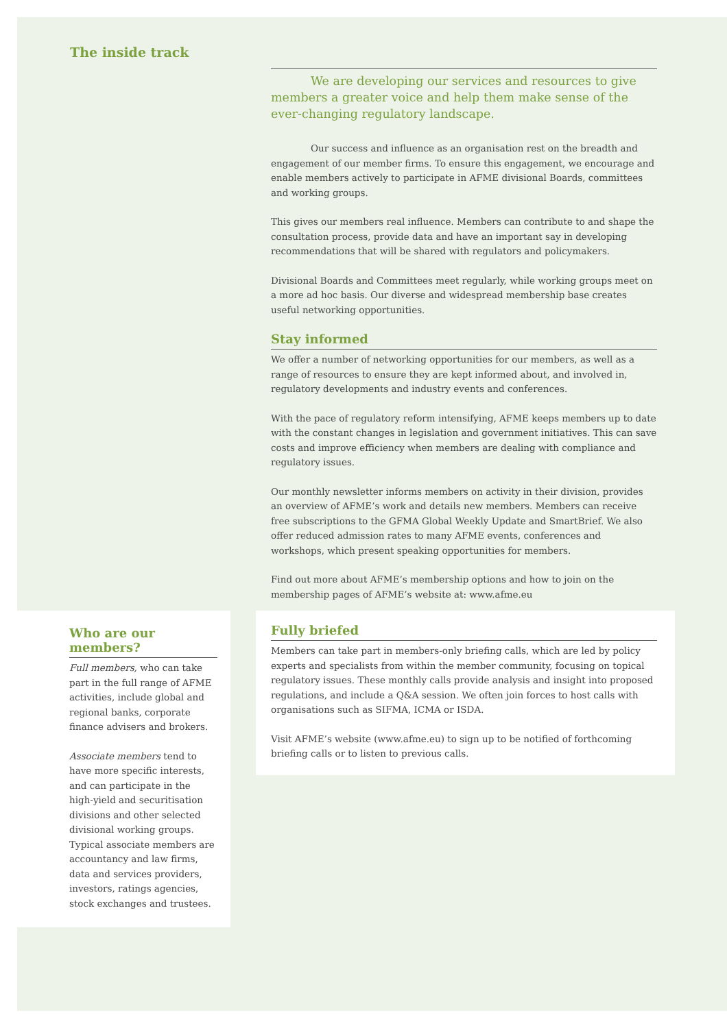The inside track
We are developing our services and resources to give members a greater voice and help them make sense of the ever-changing regulatory landscape.
Our success and influence as an organisation rest on the breadth and engagement of our member firms. To ensure this engagement, we encourage and enable members actively to participate in AFME divisional Boards, committees and working groups.
This gives our members real influence. Members can contribute to and shape the consultation process, provide data and have an important say in developing recommendations that will be shared with regulators and policymakers.
Divisional Boards and Committees meet regularly, while working groups meet on a more ad hoc basis. Our diverse and widespread membership base creates useful networking opportunities.
Stay informed
We offer a number of networking opportunities for our members, as well as a range of resources to ensure they are kept informed about, and involved in, regulatory developments and industry events and conferences.
With the pace of regulatory reform intensifying, AFME keeps members up to date with the constant changes in legislation and government initiatives. This can save costs and improve efficiency when members are dealing with compliance and regulatory issues.
Our monthly newsletter informs members on activity in their division, provides an overview of AFME’s work and details new members. Members can receive free subscriptions to the GFMA Global Weekly Update and SmartBrief. We also offer reduced admission rates to many AFME events, conferences and workshops, which present speaking opportunities for members.
Find out more about AFME’s membership options and how to join on the membership pages of AFME’s website at: www.afme.eu
Who are our members?
Full members, who can take part in the full range of AFME activities, include global and regional banks, corporate finance advisers and brokers.
Associate members tend to have more specific interests, and can participate in the high-yield and securitisation divisions and other selected divisional working groups. Typical associate members are accountancy and law firms, data and services providers, investors, ratings agencies, stock exchanges and trustees.
Fully briefed
Members can take part in members-only briefing calls, which are led by policy experts and specialists from within the member community, focusing on topical regulatory issues. These monthly calls provide analysis and insight into proposed regulations, and include a Q&A session. We often join forces to host calls with organisations such as SIFMA, ICMA or ISDA.
Visit AFME’s website (www.afme.eu) to sign up to be notified of forthcoming briefing calls or to listen to previous calls.